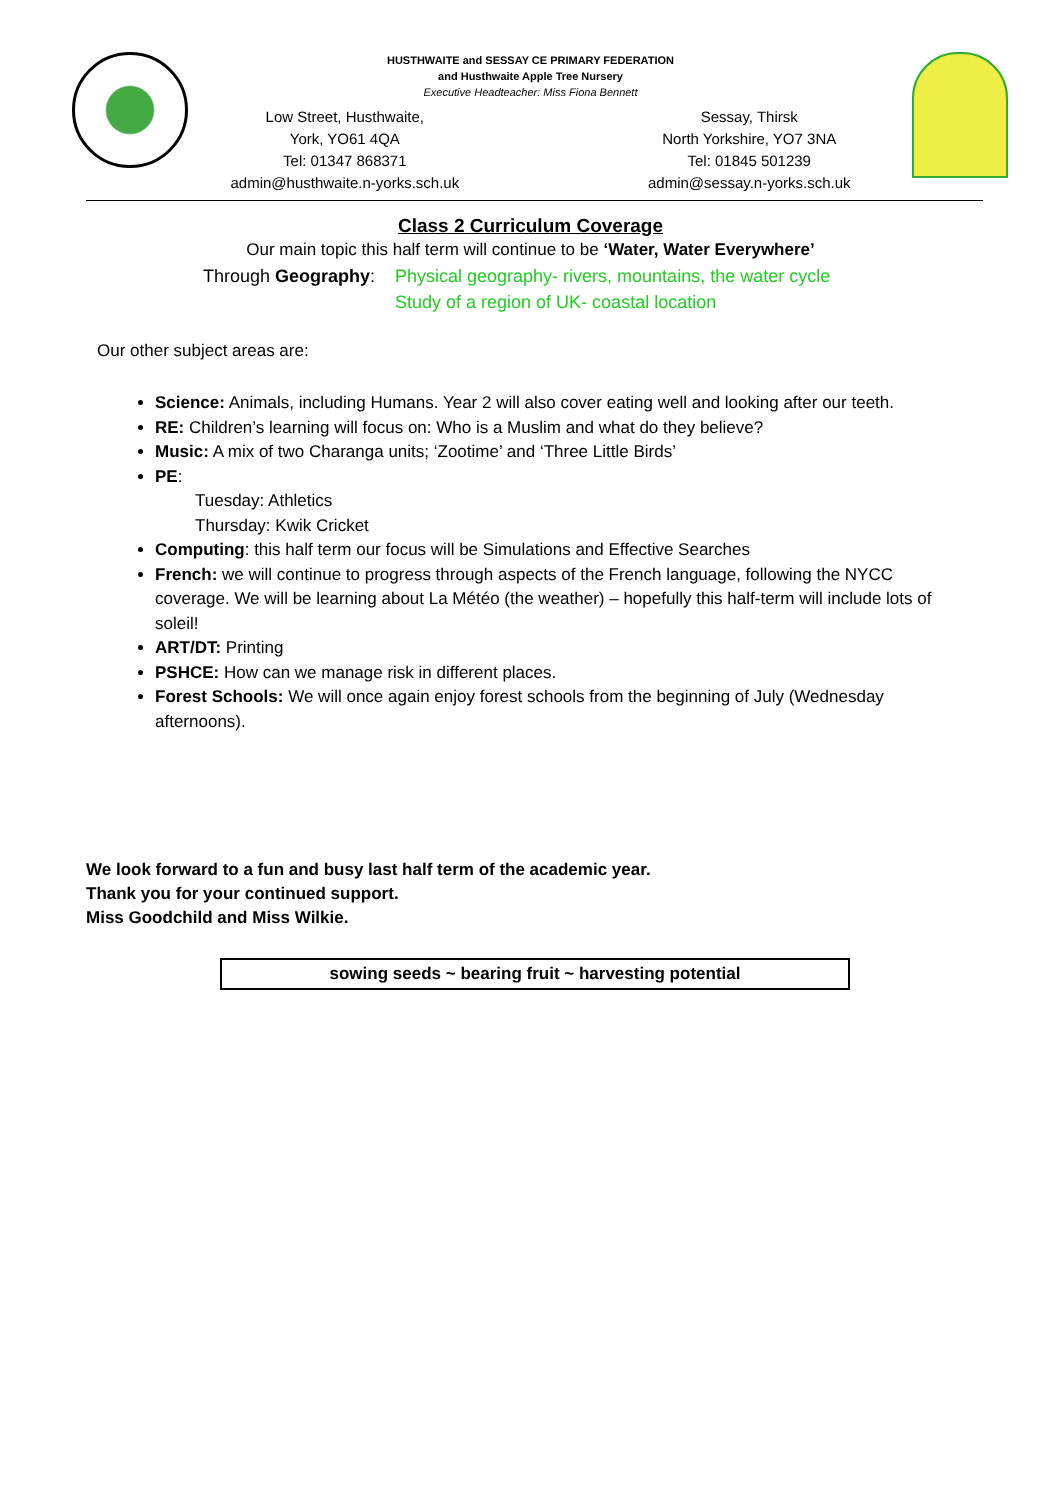HUSTHWAITE and SESSAY CE PRIMARY FEDERATION
and Husthwaite Apple Tree Nursery
Executive Headteacher: Miss Fiona Bennett
Low Street, Husthwaite,
York, YO61 4QA
Tel: 01347 868371
admin@husthwaite.n-yorks.sch.uk
Sessay, Thirsk
North Yorkshire, YO7 3NA
Tel: 01845 501239
admin@sessay.n-yorks.sch.uk
Class 2 Curriculum Coverage
Our main topic this half term will continue to be ‘Water, Water Everywhere’
Through Geography:
Physical geography- rivers, mountains, the water cycle
Study of a region of UK- coastal location
Our other subject areas are:
Science: Animals, including Humans. Year 2 will also cover eating well and looking after our teeth.
RE: Children’s learning will focus on: Who is a Muslim and what do they believe?
Music: A mix of two Charanga units; ‘Zootime’ and ‘Three Little Birds’
PE:
Tuesday: Athletics
Thursday: Kwik Cricket
Computing: this half term our focus will be Simulations and Effective Searches
French: we will continue to progress through aspects of the French language, following the NYCC coverage. We will be learning about La Météo (the weather) – hopefully this half-term will include lots of soleil!
ART/DT: Printing
PSHCE: How can we manage risk in different places.
Forest Schools: We will once again enjoy forest schools from the beginning of July (Wednesday afternoons).
We look forward to a fun and busy last half term of the academic year.
Thank you for your continued support.
Miss Goodchild and Miss Wilkie.
sowing seeds ~ bearing fruit ~ harvesting potential